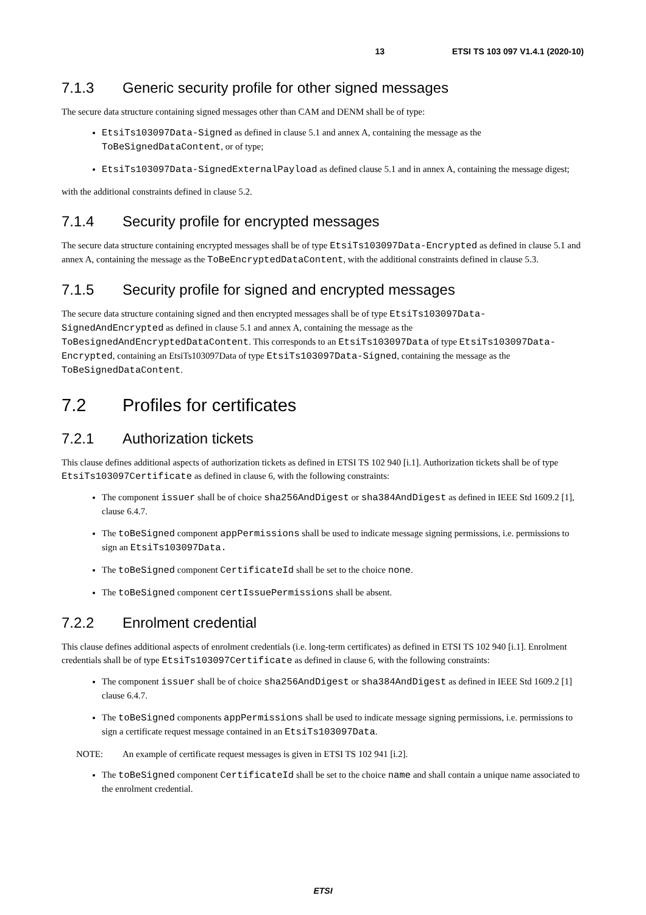13 ETSI TS 103 097 V1.4.1 (2020-10)
7.1.3 Generic security profile for other signed messages
The secure data structure containing signed messages other than CAM and DENM shall be of type:
EtsiTs103097Data-Signed as defined in clause 5.1 and annex A, containing the message as the ToBeSignedDataContent, or of type;
EtsiTs103097Data-SignedExternalPayload as defined clause 5.1 and in annex A, containing the message digest;
with the additional constraints defined in clause 5.2.
7.1.4 Security profile for encrypted messages
The secure data structure containing encrypted messages shall be of type EtsiTs103097Data-Encrypted as defined in clause 5.1 and annex A, containing the message as the ToBeEncryptedDataContent, with the additional constraints defined in clause 5.3.
7.1.5 Security profile for signed and encrypted messages
The secure data structure containing signed and then encrypted messages shall be of type EtsiTs103097Data-SignedAndEncrypted as defined in clause 5.1 and annex A, containing the message as the ToBesignedAndEncryptedDataContent. This corresponds to an EtsiTs103097Data of type EtsiTs103097Data-Encrypted, containing an EtsiTs103097Data of type EtsiTs103097Data-Signed, containing the message as the ToBeSignedDataContent.
7.2 Profiles for certificates
7.2.1 Authorization tickets
This clause defines additional aspects of authorization tickets as defined in ETSI TS 102 940 [i.1]. Authorization tickets shall be of type EtsiTs103097Certificate as defined in clause 6, with the following constraints:
The component issuer shall be of choice sha256AndDigest or sha384AndDigest as defined in IEEE Std 1609.2 [1], clause 6.4.7.
The toBeSigned component appPermissions shall be used to indicate message signing permissions, i.e. permissions to sign an EtsiTs103097Data.
The toBeSigned component CertificateId shall be set to the choice none.
The toBeSigned component certIssuePermissions shall be absent.
7.2.2 Enrolment credential
This clause defines additional aspects of enrolment credentials (i.e. long-term certificates) as defined in ETSI TS 102 940 [i.1]. Enrolment credentials shall be of type EtsiTs103097Certificate as defined in clause 6, with the following constraints:
The component issuer shall be of choice sha256AndDigest or sha384AndDigest as defined in IEEE Std 1609.2 [1] clause 6.4.7.
The toBeSigned components appPermissions shall be used to indicate message signing permissions, i.e. permissions to sign a certificate request message contained in an EtsiTs103097Data.
NOTE: An example of certificate request messages is given in ETSI TS 102 941 [i.2].
The toBeSigned component CertificateId shall be set to the choice name and shall contain a unique name associated to the enrolment credential.
ETSI